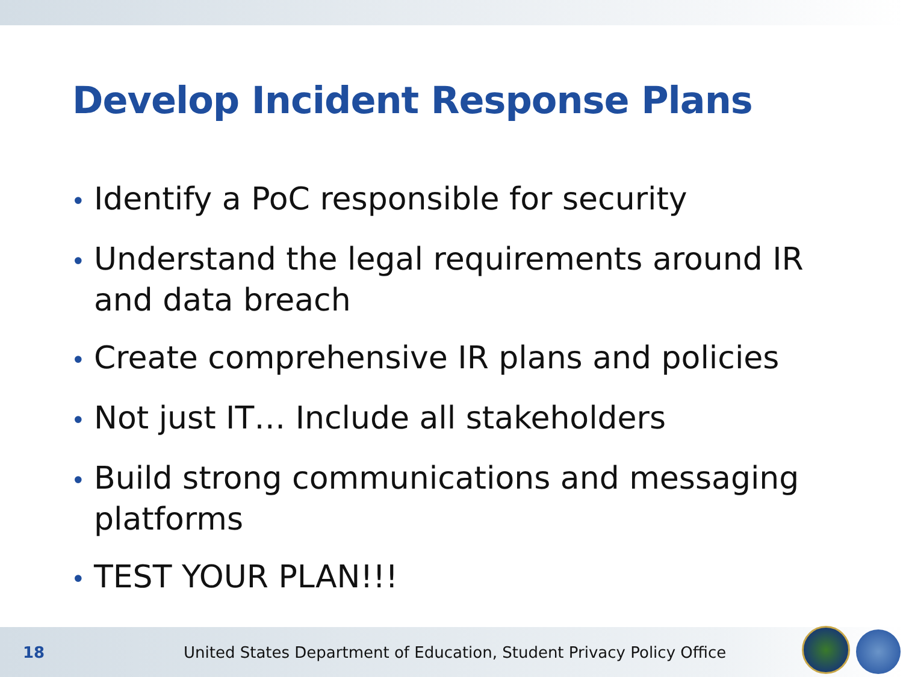Develop Incident Response Plans
• Identify a PoC responsible for security
• Understand the legal requirements around IR and data breach
• Create comprehensive IR plans and policies
• Not just IT… Include all stakeholders
• Build strong communications and messaging platforms
• TEST YOUR PLAN!!!
18
United States Department of Education, Student Privacy Policy Office